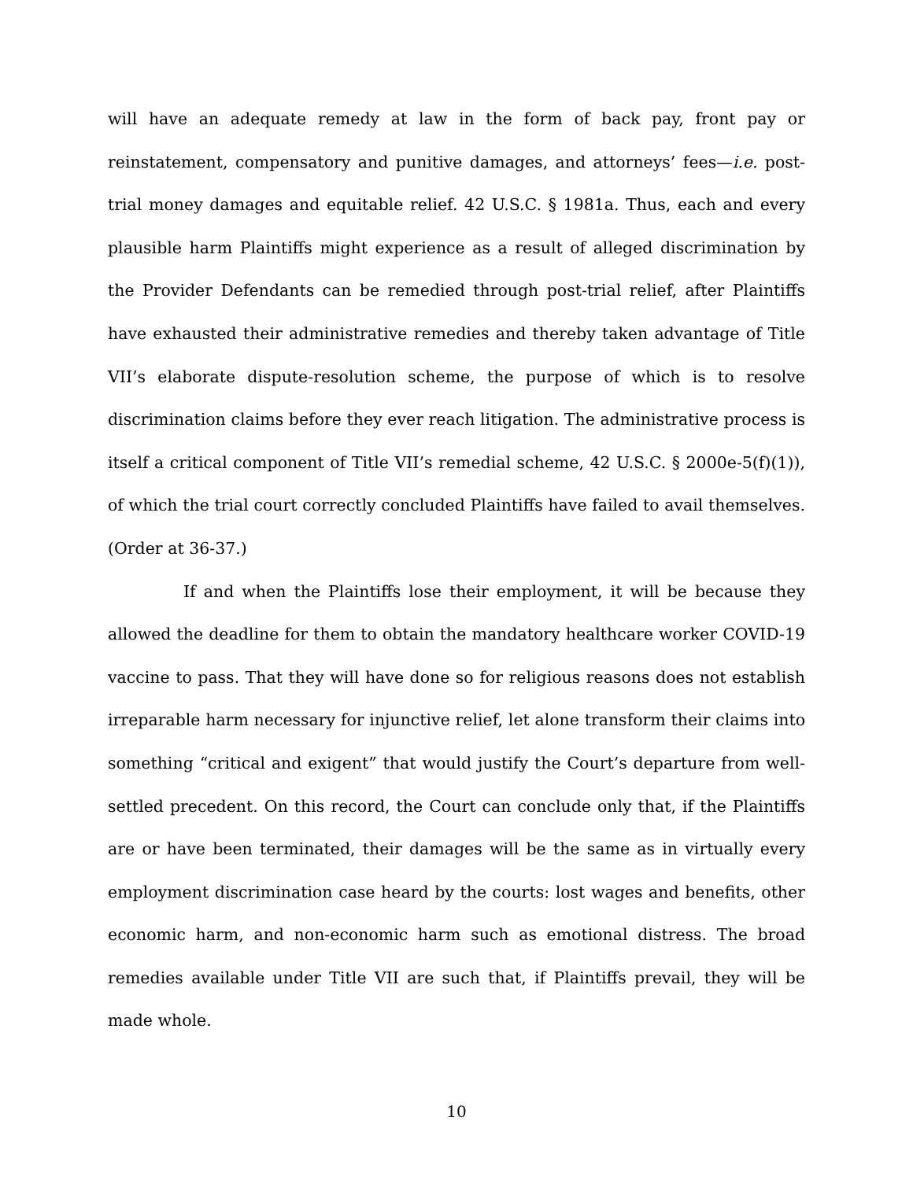will have an adequate remedy at law in the form of back pay, front pay or reinstatement, compensatory and punitive damages, and attorneys’ fees—i.e. post-trial money damages and equitable relief. 42 U.S.C. § 1981a. Thus, each and every plausible harm Plaintiffs might experience as a result of alleged discrimination by the Provider Defendants can be remedied through post-trial relief, after Plaintiffs have exhausted their administrative remedies and thereby taken advantage of Title VII’s elaborate dispute-resolution scheme, the purpose of which is to resolve discrimination claims before they ever reach litigation. The administrative process is itself a critical component of Title VII’s remedial scheme, 42 U.S.C. § 2000e-5(f)(1)), of which the trial court correctly concluded Plaintiffs have failed to avail themselves. (Order at 36-37.)
If and when the Plaintiffs lose their employment, it will be because they allowed the deadline for them to obtain the mandatory healthcare worker COVID-19 vaccine to pass. That they will have done so for religious reasons does not establish irreparable harm necessary for injunctive relief, let alone transform their claims into something “critical and exigent” that would justify the Court’s departure from well-settled precedent. On this record, the Court can conclude only that, if the Plaintiffs are or have been terminated, their damages will be the same as in virtually every employment discrimination case heard by the courts: lost wages and benefits, other economic harm, and non-economic harm such as emotional distress. The broad remedies available under Title VII are such that, if Plaintiffs prevail, they will be made whole.
10